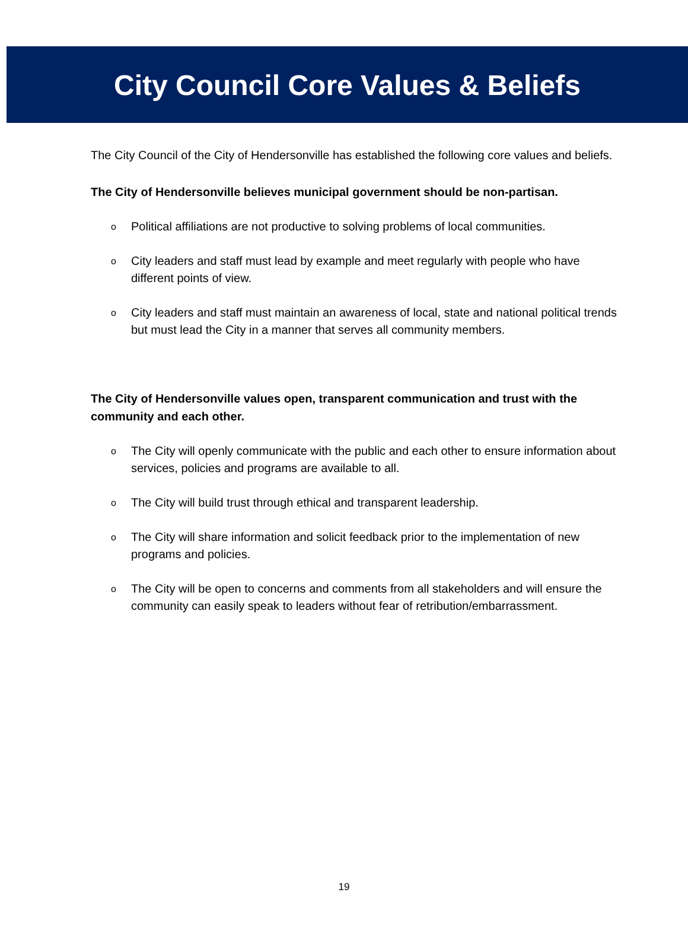City Council Core Values & Beliefs
The City Council of the City of Hendersonville has established the following core values and beliefs.
The City of Hendersonville believes municipal government should be non-partisan.
o Political affiliations are not productive to solving problems of local communities.
o City leaders and staff must lead by example and meet regularly with people who have different points of view.
o City leaders and staff must maintain an awareness of local, state and national political trends but must lead the City in a manner that serves all community members.
The City of Hendersonville values open, transparent communication and trust with the community and each other.
o The City will openly communicate with the public and each other to ensure information about services, policies and programs are available to all.
o The City will build trust through ethical and transparent leadership.
o The City will share information and solicit feedback prior to the implementation of new programs and policies.
o The City will be open to concerns and comments from all stakeholders and will ensure the community can easily speak to leaders without fear of retribution/embarrassment.
19